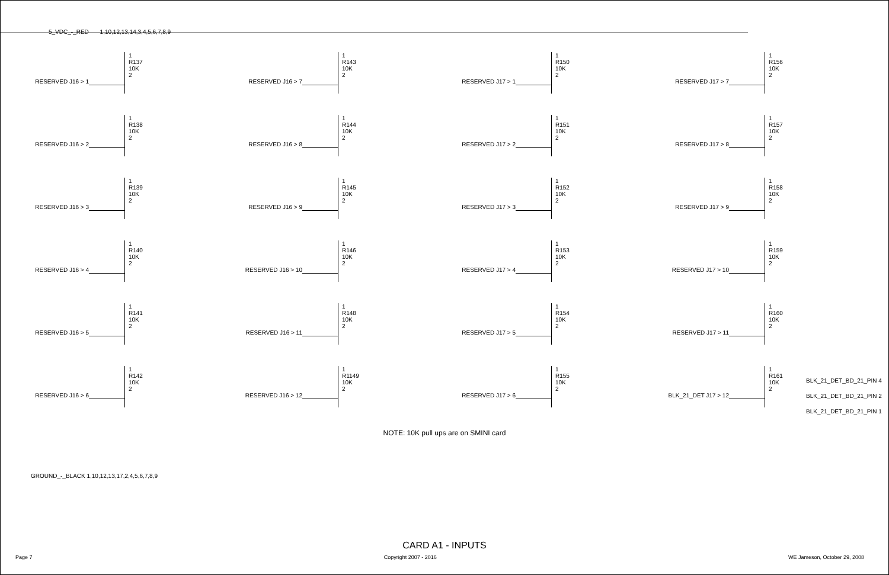5_VDC_-_RED 1,10,12,13,14,3,4,5,6,7,8,9
RESERVED J16 > 1 1
R137
10K
2
RESERVED J16 > 2 1
R138
10K
2
RESERVED J16 > 3 1
R139
10K
2
RESERVED J16 > 4 1
R140
10K
2
RESERVED J16 > 5 1
R141
10K
2
RESERVED J16 > 6 1
R142
10K
2
RESERVED J16 > 7 1
R143
10K
2
RESERVED J16 > 8 1
R144
10K
2
RESERVED J16 > 9 1
R145
10K
2
RESERVED J16 > 10 1
R146
10K
2
RESERVED J16 > 11 1
R148
10K
2
RESERVED J16 > 12 1
R1149
10K
2
RESERVED J17 > 1 1
R150
10K
2
RESERVED J17 > 2 1
R151
10K
2
RESERVED J17 > 3 1
R152
10K
2
RESERVED J17 > 4 1
R153
10K
2
RESERVED J17 > 5 1
R154
10K
2
RESERVED J17 > 6 1
R155
10K
2
RESERVED J17 > 7 1
R156
10K
2
RESERVED J17 > 8 1
R157
10K
2
RESERVED J17 > 9 1
R158
10K
2
RESERVED J17 > 10 1
R159
10K
2
RESERVED J17 > 11 1
R160
10K
2
BLK_21_DET J17 > 12 1
R161
10K
2
BLK_21_DET_BD_21_PIN 4
BLK_21_DET_BD_21_PIN 2
BLK_21_DET_BD_21_PIN 1
NOTE: 10K pull ups are on SMINI card
GROUND_-_BLACK 1,10,12,13,17,2,4,5,6,7,8,9
CARD A1 - INPUTS
Page 7 Copyright 2007 - 2016 WE Jameson, October 29, 2008